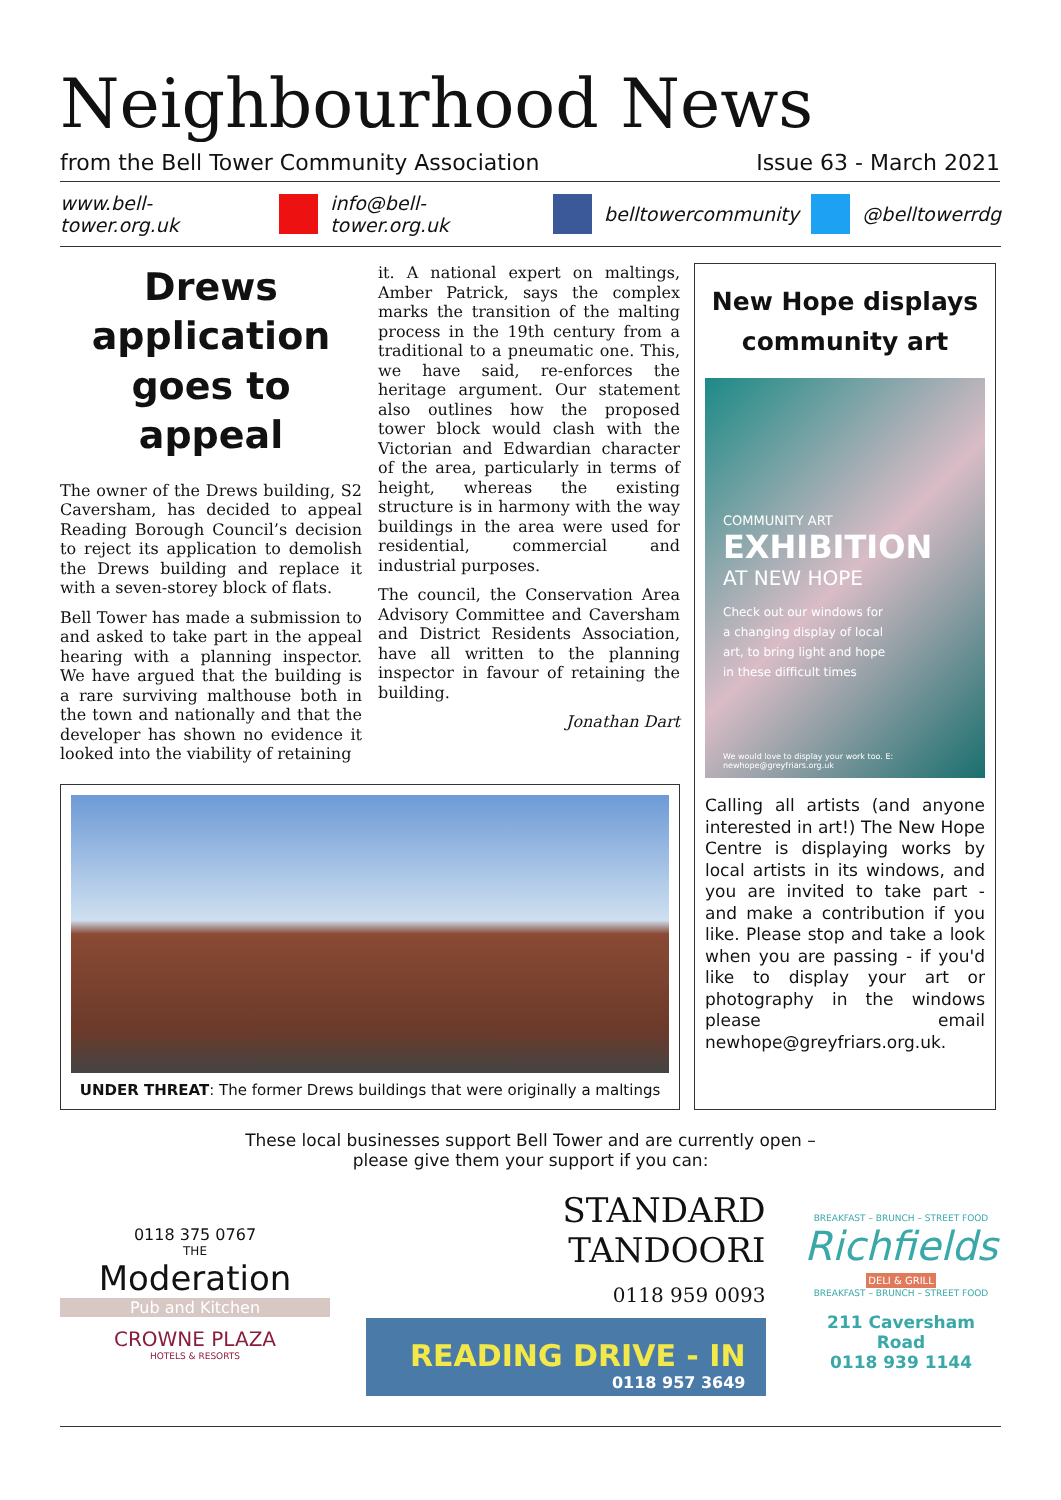Neighbourhood News
from the Bell Tower Community Association Issue 63 - March 2021
www.bell-tower.org.uk info@bell-tower.org.uk belltowercommunity @belltowerrdg
Drews application goes to appeal
The owner of the Drews building, S2 Caversham, has decided to appeal Reading Borough Council’s decision to reject its application to demolish the Drews building and replace it with a seven-storey block of flats.
Bell Tower has made a submission to and asked to take part in the appeal hearing with a planning inspector. We have argued that the building is a rare surviving malthouse both in the town and nationally and that the developer has shown no evidence it looked into the viability of retaining
it. A national expert on maltings, Amber Patrick, says the complex marks the transition of the malting process in the 19th century from a traditional to a pneumatic one. This, we have said, re-enforces the heritage argument. Our statement also outlines how the proposed tower block would clash with the Victorian and Edwardian character of the area, particularly in terms of height, whereas the existing structure is in harmony with the way buildings in the area were used for residential, commercial and industrial purposes.
The council, the Conservation Area Advisory Committee and Caversham and District Residents Association, have all written to the planning inspector in favour of retaining the building.
Jonathan Dart
UNDER THREAT: The former Drews buildings that were originally a maltings
New Hope displays community art
COMMUNITY ART
EXHIBITION
AT NEW HOPE
Check out our windows for
a changing display of local
art, to bring light and hope
in these difficult times
We would love to display your work too. E: newhope@greyfriars.org.uk
Calling all artists (and anyone interested in art!) The New Hope Centre is displaying works by local artists in its windows, and you are invited to take part - and make a contribution if you like. Please stop and take a look when you are passing - if you'd like to display your art or photography in the windows please email newhope@greyfriars.org.uk.
These local businesses support Bell Tower and are currently open –
please give them your support if you can:
0118 375 0767
THE
Moderation
Pub and Kitchen
CROWNE PLAZA
HOTELS & RESORTS
STANDARD
TANDOORI
0118 959 0093
READING DRIVE - IN
0118 957 3649
BREAKFAST – BRUNCH – STREET FOOD
Richfields
DELI & GRILL
BREAKFAST – BRUNCH – STREET FOOD
211 Caversham Road
0118 939 1144